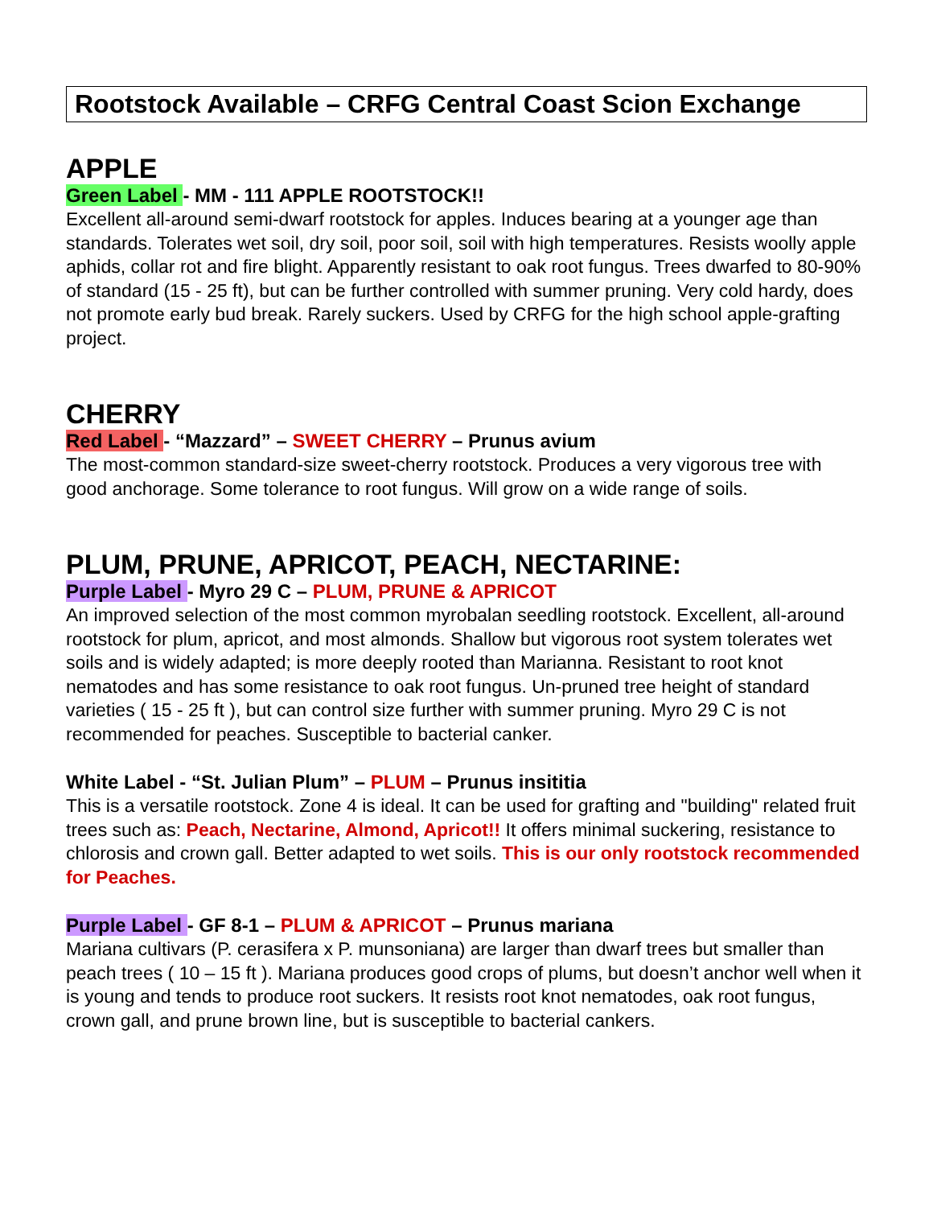Rootstock Available – CRFG Central Coast Scion Exchange
APPLE
Green Label - MM - 111 APPLE ROOTSTOCK!!
Excellent all-around semi-dwarf rootstock for apples. Induces bearing at a younger age than standards. Tolerates wet soil, dry soil, poor soil, soil with high temperatures. Resists woolly apple aphids, collar rot and fire blight. Apparently resistant to oak root fungus. Trees dwarfed to 80-90% of standard (15 - 25 ft), but can be further controlled with summer pruning. Very cold hardy, does not promote early bud break. Rarely suckers. Used by CRFG for the high school apple-grafting project.
CHERRY
Red Label - “Mazzard” – SWEET CHERRY – Prunus avium
The most-common standard-size sweet-cherry rootstock. Produces a very vigorous tree with good anchorage. Some tolerance to root fungus. Will grow on a wide range of soils.
PLUM, PRUNE, APRICOT, PEACH, NECTARINE:
Purple Label - Myro 29 C – PLUM, PRUNE & APRICOT
An improved selection of the most common myrobalan seedling rootstock. Excellent, all-around rootstock for plum, apricot, and most almonds. Shallow but vigorous root system tolerates wet soils and is widely adapted; is more deeply rooted than Marianna. Resistant to root knot nematodes and has some resistance to oak root fungus. Un-pruned tree height of standard varieties ( 15 - 25 ft ), but can control size further with summer pruning. Myro 29 C is not recommended for peaches. Susceptible to bacterial canker.
White Label - “St. Julian Plum” – PLUM – Prunus insititia
This is a versatile rootstock. Zone 4 is ideal. It can be used for grafting and "building" related fruit trees such as: Peach, Nectarine, Almond, Apricot!! It offers minimal suckering, resistance to chlorosis and crown gall. Better adapted to wet soils. This is our only rootstock recommended for Peaches.
Purple Label - GF 8-1 – PLUM & APRICOT – Prunus mariana
Mariana cultivars (P. cerasifera x P. munsoniana) are larger than dwarf trees but smaller than peach trees ( 10 – 15 ft ). Mariana produces good crops of plums, but doesn’t anchor well when it is young and tends to produce root suckers. It resists root knot nematodes, oak root fungus, crown gall, and prune brown line, but is susceptible to bacterial cankers.